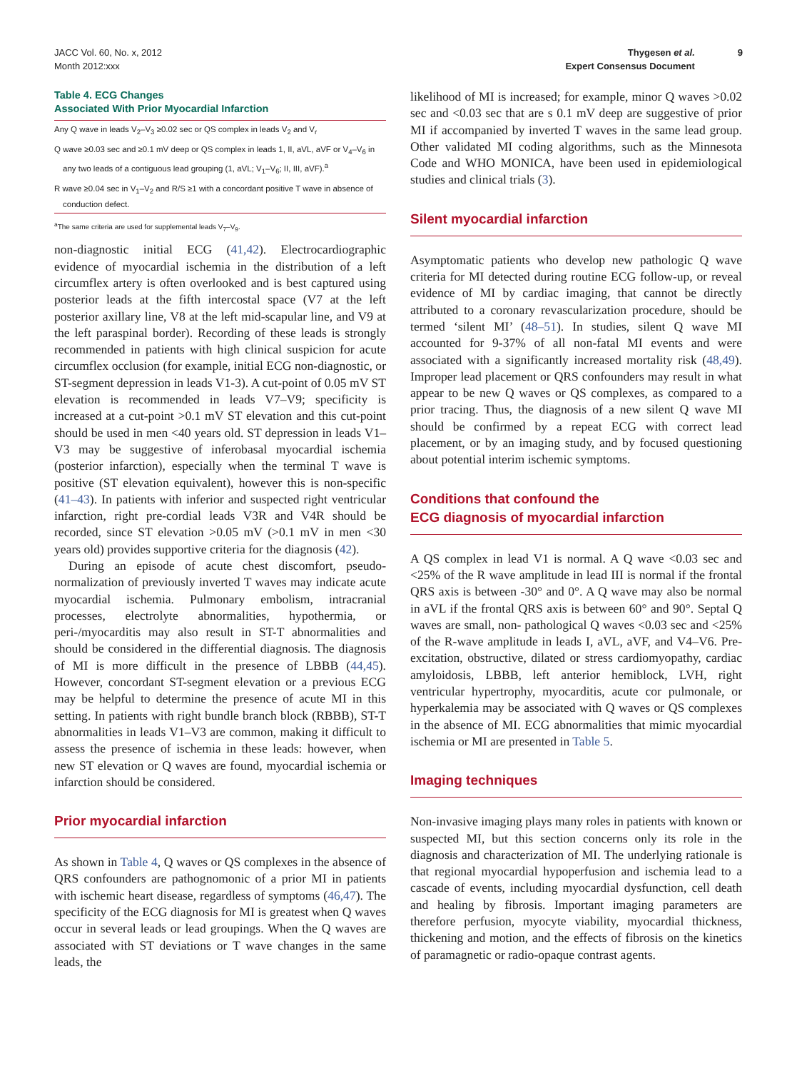JACC Vol. 60, No. x, 2012
Month 2012:xxx
Thygesen et al.
Expert Consensus Document
9
Table 4. ECG Changes
Associated With Prior Myocardial Infarction
| Any Q wave in leads V<sub>2</sub>–V<sub>3</sub> ≥0.02 sec or QS complex in leads V<sub>2</sub> and V<sub>r</sub> |
| Q wave ≥0.03 sec and ≥0.1 mV deep or QS complex in leads 1, II, aVL, aVF or V<sub>4</sub>–V<sub>6</sub> in any two leads of a contiguous lead grouping (1, aVL; V<sub>1</sub>–V<sub>6</sub>; II, III, aVF).<sup>a</sup> |
| R wave ≥0.04 sec in V<sub>1</sub>–V<sub>2</sub> and R/S ≥1 with a concordant positive T wave in absence of conduction defect. |
<sup>a</sup> The same criteria are used for supplemental leads V<sub>7</sub>–V<sub>9</sub>.
non-diagnostic initial ECG (41,42). Electrocardiographic evidence of myocardial ischemia in the distribution of a left circumflex artery is often overlooked and is best captured using posterior leads at the fifth intercostal space (V7 at the left posterior axillary line, V8 at the left mid-scapular line, and V9 at the left paraspinal border). Recording of these leads is strongly recommended in patients with high clinical suspicion for acute circumflex occlusion (for example, initial ECG non-diagnostic, or ST-segment depression in leads V1-3). A cut-point of 0.05 mV ST elevation is recommended in leads V7–V9; specificity is increased at a cut-point >0.1 mV ST elevation and this cut-point should be used in men <40 years old. ST depression in leads V1–V3 may be suggestive of inferobasal myocardial ischemia (posterior infarction), especially when the terminal T wave is positive (ST elevation equivalent), however this is non-specific (41–43). In patients with inferior and suspected right ventricular infarction, right pre-cordial leads V3R and V4R should be recorded, since ST elevation >0.05 mV (>0.1 mV in men <30 years old) provides supportive criteria for the diagnosis (42).
During an episode of acute chest discomfort, pseudo-normalization of previously inverted T waves may indicate acute myocardial ischemia. Pulmonary embolism, intracranial processes, electrolyte abnormalities, hypothermia, or peri-/myocarditis may also result in ST-T abnormalities and should be considered in the differential diagnosis. The diagnosis of MI is more difficult in the presence of LBBB (44,45). However, concordant ST-segment elevation or a previous ECG may be helpful to determine the presence of acute MI in this setting. In patients with right bundle branch block (RBBB), ST-T abnormalities in leads V1–V3 are common, making it difficult to assess the presence of ischemia in these leads: however, when new ST elevation or Q waves are found, myocardial ischemia or infarction should be considered.
Prior myocardial infarction
As shown in Table 4, Q waves or QS complexes in the absence of QRS confounders are pathognomonic of a prior MI in patients with ischemic heart disease, regardless of symptoms (46,47). The specificity of the ECG diagnosis for MI is greatest when Q waves occur in several leads or lead groupings. When the Q waves are associated with ST deviations or T wave changes in the same leads, the
likelihood of MI is increased; for example, minor Q waves >0.02 sec and <0.03 sec that are s 0.1 mV deep are suggestive of prior MI if accompanied by inverted T waves in the same lead group. Other validated MI coding algorithms, such as the Minnesota Code and WHO MONICA, have been used in epidemiological studies and clinical trials (3).
Silent myocardial infarction
Asymptomatic patients who develop new pathologic Q wave criteria for MI detected during routine ECG follow-up, or reveal evidence of MI by cardiac imaging, that cannot be directly attributed to a coronary revascularization procedure, should be termed ‘silent MI’ (48–51). In studies, silent Q wave MI accounted for 9-37% of all non-fatal MI events and were associated with a significantly increased mortality risk (48,49). Improper lead placement or QRS confounders may result in what appear to be new Q waves or QS complexes, as compared to a prior tracing. Thus, the diagnosis of a new silent Q wave MI should be confirmed by a repeat ECG with correct lead placement, or by an imaging study, and by focused questioning about potential interim ischemic symptoms.
Conditions that confound the
ECG diagnosis of myocardial infarction
A QS complex in lead V1 is normal. A Q wave <0.03 sec and <25% of the R wave amplitude in lead III is normal if the frontal QRS axis is between -30° and 0°. A Q wave may also be normal in aVL if the frontal QRS axis is between 60° and 90°. Septal Q waves are small, non- pathological Q waves <0.03 sec and <25% of the R-wave amplitude in leads I, aVL, aVF, and V4–V6. Pre-excitation, obstructive, dilated or stress cardiomyopathy, cardiac amyloidosis, LBBB, left anterior hemiblock, LVH, right ventricular hypertrophy, myocarditis, acute cor pulmonale, or hyperkalemia may be associated with Q waves or QS complexes in the absence of MI. ECG abnormalities that mimic myocardial ischemia or MI are presented in Table 5.
Imaging techniques
Non-invasive imaging plays many roles in patients with known or suspected MI, but this section concerns only its role in the diagnosis and characterization of MI. The underlying rationale is that regional myocardial hypoperfusion and ischemia lead to a cascade of events, including myocardial dysfunction, cell death and healing by fibrosis. Important imaging parameters are therefore perfusion, myocyte viability, myocardial thickness, thickening and motion, and the effects of fibrosis on the kinetics of paramagnetic or radio-opaque contrast agents.